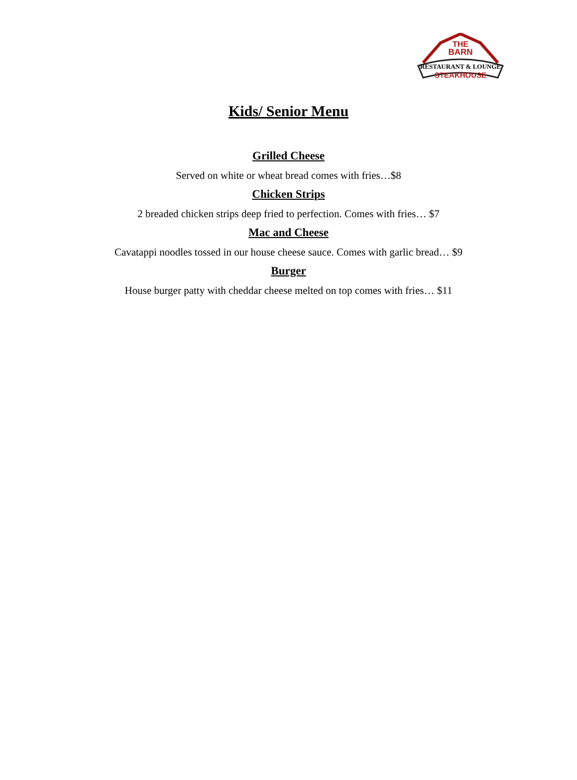THE
BARN
RESTAURANT & LOUNGE
STEAKHOUSE
Kids/ Senior Menu
Grilled Cheese
Served on white or wheat bread comes with fries…$8
Chicken Strips
2 breaded chicken strips deep fried to perfection. Comes with fries… $7
Mac and Cheese
Cavatappi noodles tossed in our house cheese sauce. Comes with garlic bread… $9
Burger
House burger patty with cheddar cheese melted on top comes with fries… $11